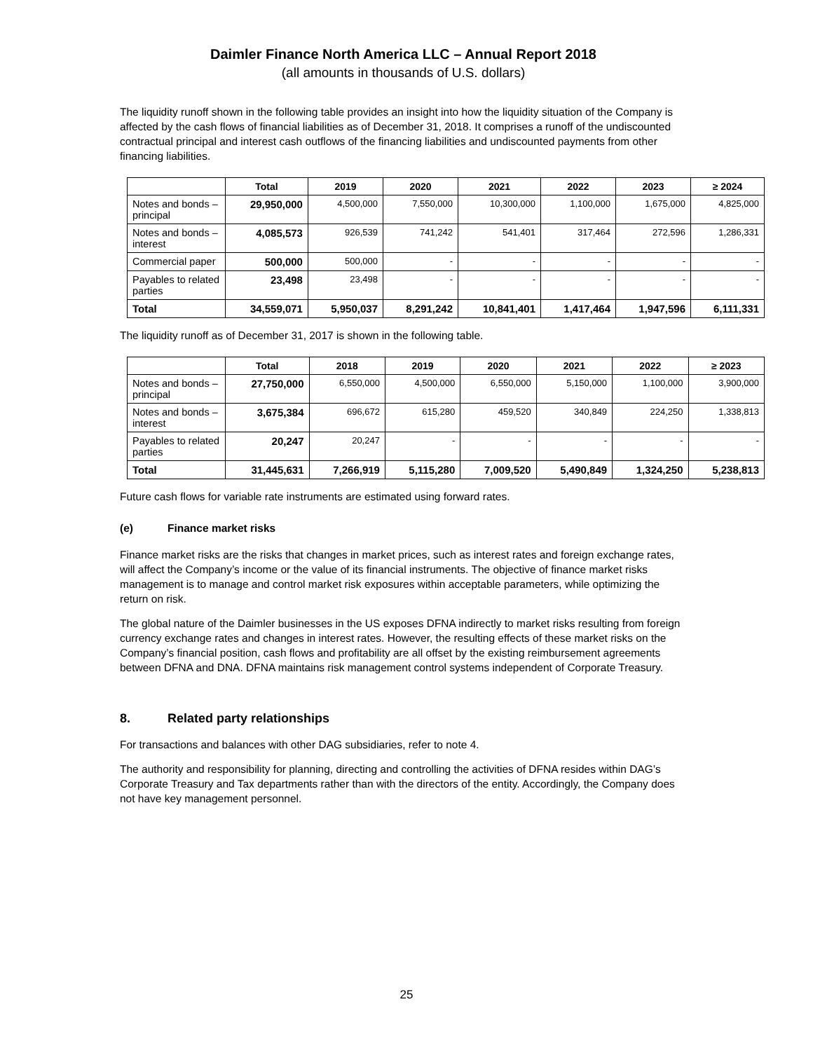Daimler Finance North America LLC – Annual Report 2018
(all amounts in thousands of U.S. dollars)
The liquidity runoff shown in the following table provides an insight into how the liquidity situation of the Company is affected by the cash flows of financial liabilities as of December 31, 2018. It comprises a runoff of the undiscounted contractual principal and interest cash outflows of the financing liabilities and undiscounted payments from other financing liabilities.
| | Total | 2019 | 2020 | 2021 | 2022 | 2023 | ≥ 2024 |
| --- | --- | --- | --- | --- | --- | --- | --- |
| Notes and bonds – principal | 29,950,000 | 4,500,000 | 7,550,000 | 10,300,000 | 1,100,000 | 1,675,000 | 4,825,000 |
| Notes and bonds – interest | 4,085,573 | 926,539 | 741,242 | 541,401 | 317,464 | 272,596 | 1,286,331 |
| Commercial paper | 500,000 | 500,000 | - | - | - | - | - |
| Payables to related parties | 23,498 | 23,498 | - | - | - | - | - |
| Total | 34,559,071 | 5,950,037 | 8,291,242 | 10,841,401 | 1,417,464 | 1,947,596 | 6,111,331 |
The liquidity runoff as of December 31, 2017 is shown in the following table.
| | Total | 2018 | 2019 | 2020 | 2021 | 2022 | ≥ 2023 |
| --- | --- | --- | --- | --- | --- | --- | --- |
| Notes and bonds – principal | 27,750,000 | 6,550,000 | 4,500,000 | 6,550,000 | 5,150,000 | 1,100,000 | 3,900,000 |
| Notes and bonds – interest | 3,675,384 | 696,672 | 615,280 | 459,520 | 340,849 | 224,250 | 1,338,813 |
| Payables to related parties | 20,247 | 20,247 | - | - | - | - | - |
| Total | 31,445,631 | 7,266,919 | 5,115,280 | 7,009,520 | 5,490,849 | 1,324,250 | 5,238,813 |
Future cash flows for variable rate instruments are estimated using forward rates.
(e) Finance market risks
Finance market risks are the risks that changes in market prices, such as interest rates and foreign exchange rates, will affect the Company’s income or the value of its financial instruments. The objective of finance market risks management is to manage and control market risk exposures within acceptable parameters, while optimizing the return on risk.
The global nature of the Daimler businesses in the US exposes DFNA indirectly to market risks resulting from foreign currency exchange rates and changes in interest rates. However, the resulting effects of these market risks on the Company’s financial position, cash flows and profitability are all offset by the existing reimbursement agreements between DFNA and DNA. DFNA maintains risk management control systems independent of Corporate Treasury.
8. Related party relationships
For transactions and balances with other DAG subsidiaries, refer to note 4.
The authority and responsibility for planning, directing and controlling the activities of DFNA resides within DAG’s Corporate Treasury and Tax departments rather than with the directors of the entity. Accordingly, the Company does not have key management personnel.
25